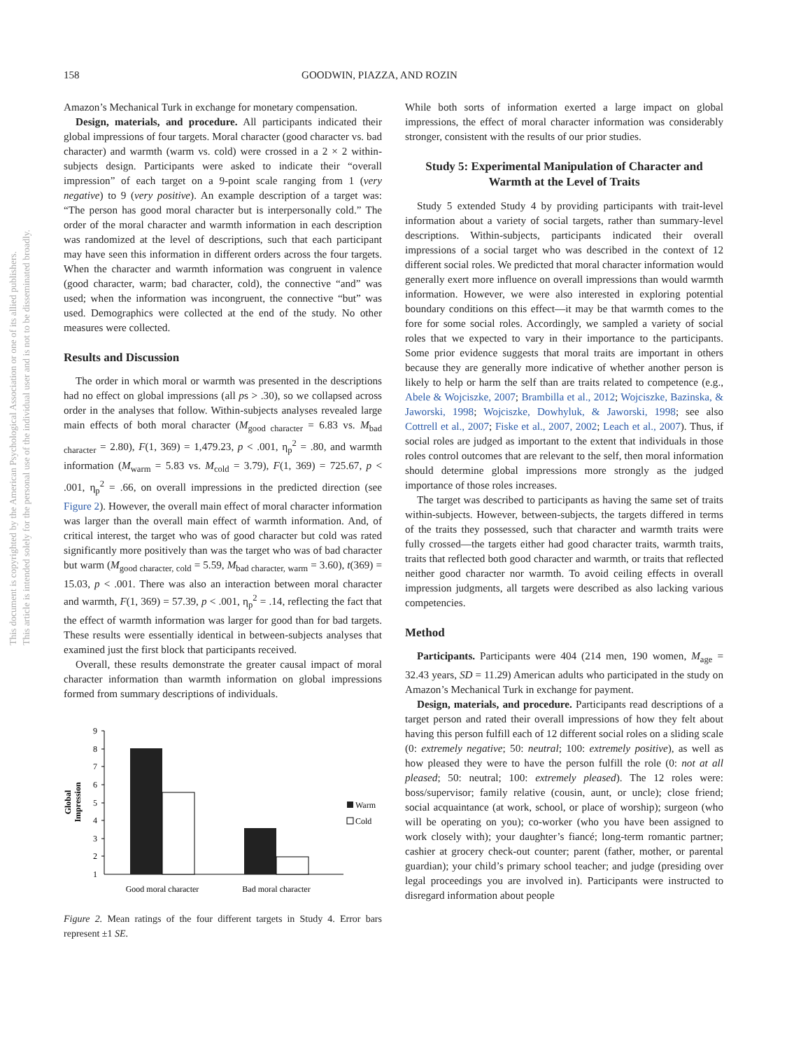158 GOODWIN, PIAZZA, AND ROZIN
This document is copyrighted by the American Psychological Association or one of its allied publishers.
This article is intended solely for the personal use of the individual user and is not to be disseminated broadly.
Amazon’s Mechanical Turk in exchange for monetary compensation.
Design, materials, and procedure. All participants indicated their global impressions of four targets. Moral character (good character vs. bad character) and warmth (warm vs. cold) were crossed in a 2 × 2 within-subjects design. Participants were asked to indicate their “overall impression” of each target on a 9-point scale ranging from 1 (very negative) to 9 (very positive). An example description of a target was: “The person has good moral character but is interpersonally cold.” The order of the moral character and warmth information in each description was randomized at the level of descriptions, such that each participant may have seen this information in different orders across the four targets. When the character and warmth information was congruent in valence (good character, warm; bad character, cold), the connective “and” was used; when the information was incongruent, the connective “but” was used. Demographics were collected at the end of the study. No other measures were collected.
Results and Discussion
The order in which moral or warmth was presented in the descriptions had no effect on global impressions (all ps > .30), so we collapsed across order in the analyses that follow. Within-subjects analyses revealed large main effects of both moral character (M<sub>good character</sub> = 6.83 vs. M<sub>bad character</sub> = 2.80), F(1, 369) = 1,479.23, p < .001, η<sub>p</sub><sup>2</sup> = .80, and warmth information (M<sub>warm</sub> = 5.83 vs. M<sub>cold</sub> = 3.79), F(1, 369) = 725.67, p < .001, η<sub>p</sub><sup>2</sup> = .66, on overall impressions in the predicted direction (see Figure 2). However, the overall main effect of moral character information was larger than the overall main effect of warmth information. And, of critical interest, the target who was of good character but cold was rated significantly more positively than was the target who was of bad character but warm (M<sub>good character, cold</sub> = 5.59, M<sub>bad character, warm</sub> = 3.60), t(369) = 15.03, p < .001. There was also an interaction between moral character and warmth, F(1, 369) = 57.39, p < .001, η<sub>p</sub><sup>2</sup> = .14, reflecting the fact that the effect of warmth information was larger for good than for bad targets. These results were essentially identical in between-subjects analyses that examined just the first block that participants received.
Overall, these results demonstrate the greater causal impact of moral character information than warmth information on global impressions formed from summary descriptions of individuals.
9
8
7
6
5
4
3
2
1
Global
Impression
Warm
Cold
Good moral character
Bad moral character
Figure 2. Mean ratings of the four different targets in Study 4. Error bars represent ±1 SE.
While both sorts of information exerted a large impact on global impressions, the effect of moral character information was considerably stronger, consistent with the results of our prior studies.
Study 5: Experimental Manipulation of Character and Warmth at the Level of Traits
Study 5 extended Study 4 by providing participants with trait-level information about a variety of social targets, rather than summary-level descriptions. Within-subjects, participants indicated their overall impressions of a social target who was described in the context of 12 different social roles. We predicted that moral character information would generally exert more influence on overall impressions than would warmth information. However, we were also interested in exploring potential boundary conditions on this effect—it may be that warmth comes to the fore for some social roles. Accordingly, we sampled a variety of social roles that we expected to vary in their importance to the participants. Some prior evidence suggests that moral traits are important in others because they are generally more indicative of whether another person is likely to help or harm the self than are traits related to competence (e.g., Abele & Wojciszke, 2007; Brambilla et al., 2012; Wojciszke, Bazinska, & Jaworski, 1998; Wojciszke, Dowhyluk, & Jaworski, 1998; see also Cottrell et al., 2007; Fiske et al., 2007, 2002; Leach et al., 2007). Thus, if social roles are judged as important to the extent that individuals in those roles control outcomes that are relevant to the self, then moral information should determine global impressions more strongly as the judged importance of those roles increases.
The target was described to participants as having the same set of traits within-subjects. However, between-subjects, the targets differed in terms of the traits they possessed, such that character and warmth traits were fully crossed—the targets either had good character traits, warmth traits, traits that reflected both good character and warmth, or traits that reflected neither good character nor warmth. To avoid ceiling effects in overall impression judgments, all targets were described as also lacking various competencies.
Method
Participants. Participants were 404 (214 men, 190 women, M<sub>age</sub> = 32.43 years, SD = 11.29) American adults who participated in the study on Amazon’s Mechanical Turk in exchange for payment.
Design, materials, and procedure. Participants read descriptions of a target person and rated their overall impressions of how they felt about having this person fulfill each of 12 different social roles on a sliding scale (0: extremely negative; 50: neutral; 100: extremely positive), as well as how pleased they were to have the person fulfill the role (0: not at all pleased; 50: neutral; 100: extremely pleased). The 12 roles were: boss/supervisor; family relative (cousin, aunt, or uncle); close friend; social acquaintance (at work, school, or place of worship); surgeon (who will be operating on you); co-worker (who you have been assigned to work closely with); your daughter’s fiancé; long-term romantic partner; cashier at grocery check-out counter; parent (father, mother, or parental guardian); your child’s primary school teacher; and judge (presiding over legal proceedings you are involved in). Participants were instructed to disregard information about people